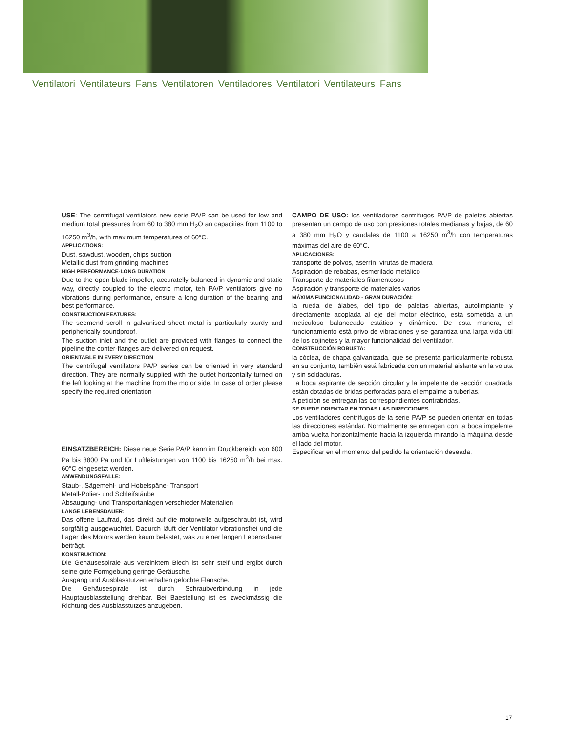Ventilatori Ventilateurs Fans Ventilatoren Ventiladores Ventilatori Ventilateurs Fans
USE: The centrifugal ventilators new serie PA/P can be used for low and medium total pressures from 60 to 380 mm H<sub>2</sub>O an capacities from 1100 to 16250 m<sup>3</sup>/h, with maximum temperatures of 60°C.
APPLICATIONS:
Dust, sawdust, wooden, chips suction
Metallic dust from grinding machines
HIGH PERFORMANCE-LONG DURATION
Due to the open blade impeller, accuratelly balanced in dynamic and static way, directly coupled to the electric motor, teh PA/P ventilators give no vibrations during performance, ensure a long duration of the bearing and best performance.
CONSTRUCTION FEATURES:
The seemend scroll in galvanised sheet metal is particularly sturdy and peripherically soundproof.
The suction inlet and the outlet are provided with flanges to connect the pipeline the conter-flanges are delivered on request.
ORIENTABLE IN EVERY DIRECTION
The centrifugal ventilators PA/P series can be oriented in very standard direction. They are normally supplied with the outlet horizontally turned on the left looking at the machine from the motor side. In case of order please specify the required orientation
EINSATZBEREICH: Diese neue Serie PA/P kann im Druckbereich von 600 Pa bis 3800 Pa und für Luftleistungen von 1100 bis 16250 m<sup>3</sup>/h bei max. 60°C eingesetzt werden.
ANWENDUNGSFÄLLE:
Staub-, Sägemehl- und Hobelspäne- Transport
Metall-Polier- und Schleifstäube
Absaugung- und Transportanlagen verschieder Materialien
LANGE LEBENSDAUER:
Das offene Laufrad, das direkt auf die motorwelle aufgeschraubt ist, wird sorgfältig ausgewuchtet. Dadurch läuft der Ventilator vibrationsfrei und die Lager des Motors werden kaum belastet, was zu einer langen Lebensdauer beiträgt.
KONSTRUKTION:
Die Gehäusespirale aus verzinktem Blech ist sehr steif und ergibt durch seine gute Formgebung geringe Geräusche.
Ausgang und Ausblasstutzen erhalten gelochte Flansche.
Die Gehäusespirale ist durch Schraubverbindung in jede Hauptausblasstellung drehbar. Bei Baestellung ist es zweckmässig die Richtung des Ausblasstutzes anzugeben.
CAMPO DE USO: los ventiladores centrífugos PA/P de paletas abiertas presentan un campo de uso con presiones totales medianas y bajas, de 60 a 380 mm H<sub>2</sub>O y caudales de 1100 a 16250 m<sup>3</sup>/h con temperaturas máximas del aire de 60°C.
APLICACIONES:
transporte de polvos, aserrín, virutas de madera
Aspiración de rebabas, esmerilado metálico
Transporte de materiales filamentosos
Aspiración y transporte de materiales varios
MÁXIMA FUNCIONALIDAD - GRAN DURACIÓN:
la rueda de álabes, del tipo de paletas abiertas, autolimpiante y directamente acoplada al eje del motor eléctrico, está sometida a un meticuloso balanceado estático y dinámico. De esta manera, el funcionamiento está privo de vibraciones y se garantiza una larga vida útil de los cojinetes y la mayor funcionalidad del ventilador.
CONSTRUCCIÓN ROBUSTA:
la cóclea, de chapa galvanizada, que se presenta particularmente robusta en su conjunto, también está fabricada con un material aislante en la voluta y sin soldaduras.
La boca aspirante de sección circular y la impelente de sección cuadrada están dotadas de bridas perforadas para el empalme a tuberías.
A petición se entregan las correspondientes contrabridas.
SE PUEDE ORIENTAR EN TODAS LAS DIRECCIONES.
Los ventiladores centrífugos de la serie PA/P se pueden orientar en todas las direcciones estándar. Normalmente se entregan con la boca impelente arriba vuelta horizontalmente hacia la izquierda mirando la máquina desde el lado del motor.
Especificar en el momento del pedido la orientación deseada.
17